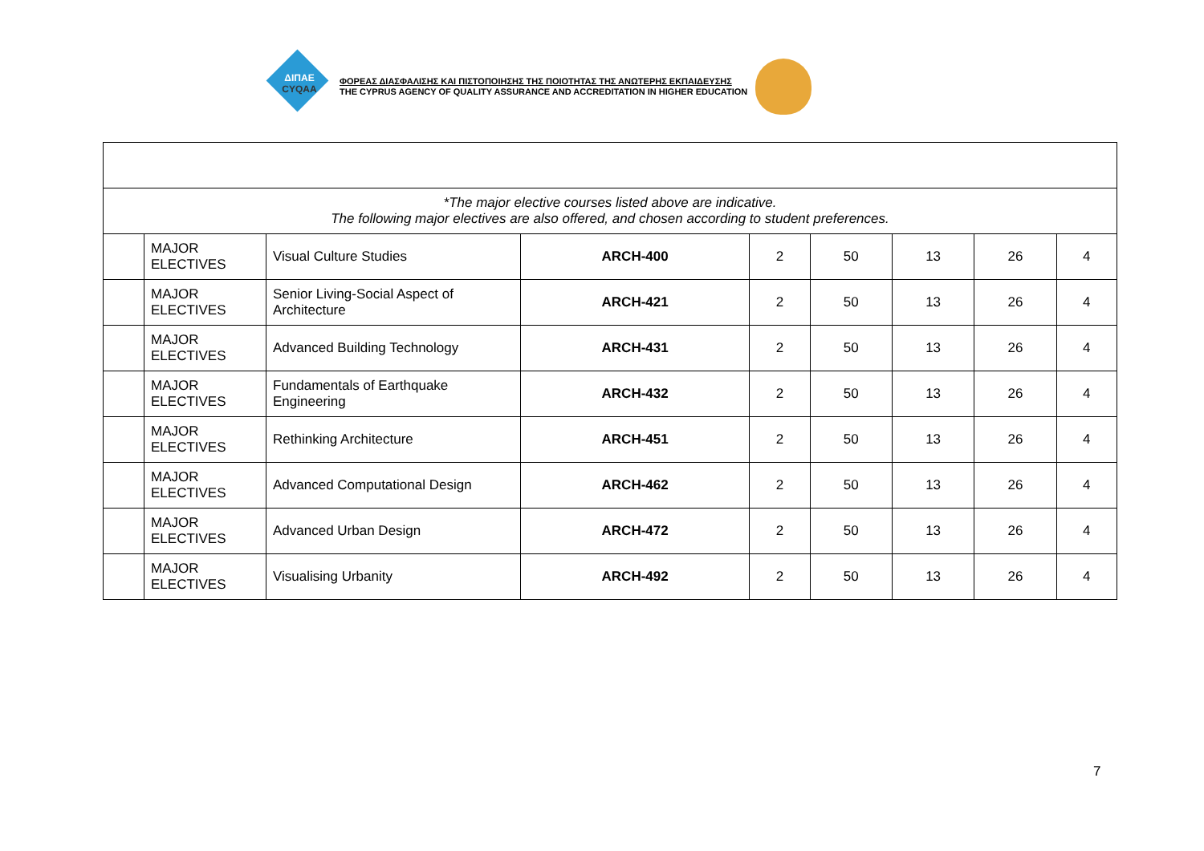ΔΙΠΑΕ
CYQAA
ΦΟΡΕΑΣ ΔΙΑΣΦΑΛΙΣΗΣ ΚΑΙ ΠΙΣΤΟΠΟΙΗΣΗΣ ΤΗΣ ΠΟΙΟΤΗΤΑΣ ΤΗΣ ΑΝΩΤΕΡΗΣ ΕΚΠΑΙΔΕΥΣΗΣ
THE CYPRUS AGENCY OF QUALITY ASSURANCE AND ACCREDITATION IN HIGHER EDUCATION
| *The major elective courses listed above are indicative. The following major electives are also offered, and chosen according to student preferences. | | | | | | | | |
| | MAJOR ELECTIVES | Visual Culture Studies | ARCH-400 | 2 | 50 | 13 | 26 | 4 |
| | MAJOR ELECTIVES | Senior Living-Social Aspect of Architecture | ARCH-421 | 2 | 50 | 13 | 26 | 4 |
| | MAJOR ELECTIVES | Advanced Building Technology | ARCH-431 | 2 | 50 | 13 | 26 | 4 |
| | MAJOR ELECTIVES | Fundamentals of Earthquake Engineering | ARCH-432 | 2 | 50 | 13 | 26 | 4 |
| | MAJOR ELECTIVES | Rethinking Architecture | ARCH-451 | 2 | 50 | 13 | 26 | 4 |
| | MAJOR ELECTIVES | Advanced Computational Design | ARCH-462 | 2 | 50 | 13 | 26 | 4 |
| | MAJOR ELECTIVES | Advanced Urban Design | ARCH-472 | 2 | 50 | 13 | 26 | 4 |
| | MAJOR ELECTIVES | Visualising Urbanity | ARCH-492 | 2 | 50 | 13 | 26 | 4 |
7